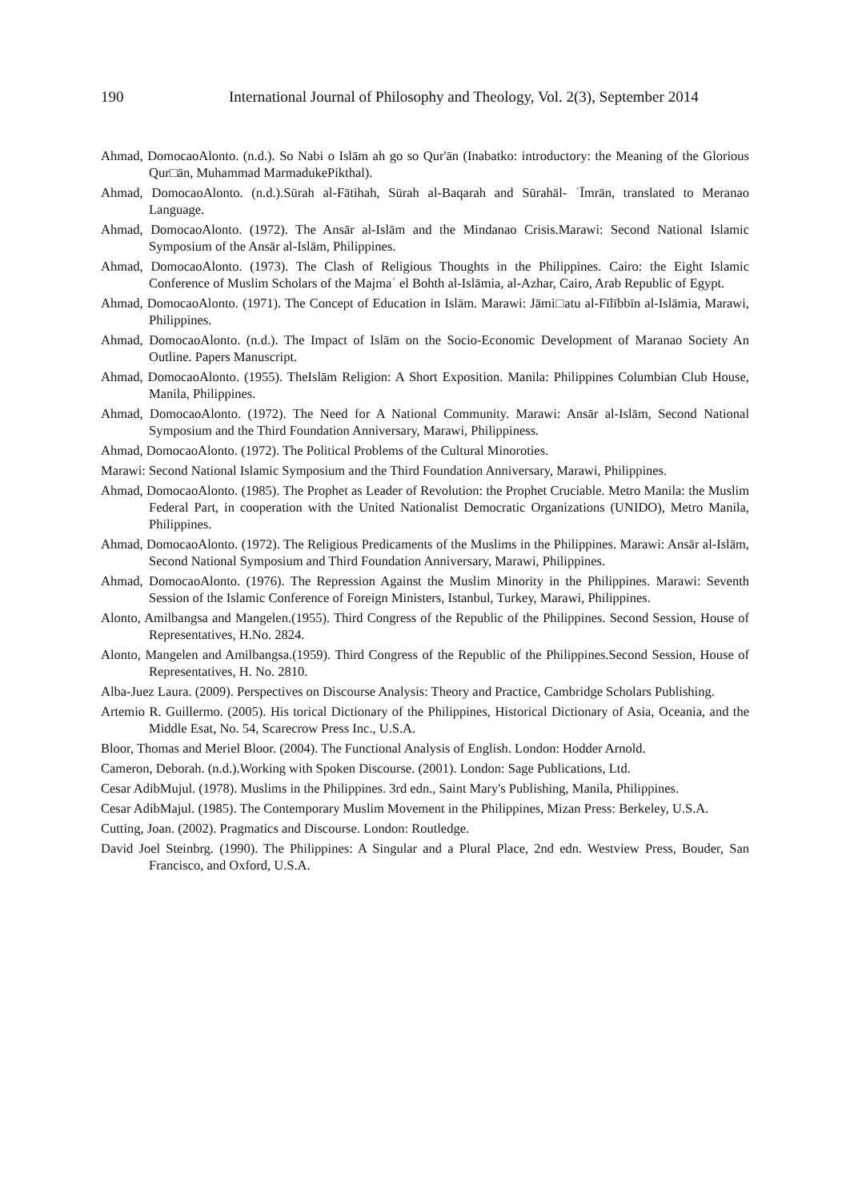190 International Journal of Philosophy and Theology, Vol. 2(3), September 2014
Ahmad, DomocaoAlonto. (n.d.). So Nabi o Islām ah go so Qur'ān (Inabatko: introductory: the Meaning of the Glorious Qur□ān, Muhammad MarmadukePikthal).
Ahmad, DomocaoAlonto. (n.d.).Sūrah al-Fātihah, Sūrah al-Baqarah and Sūrahāl- ʿĪmrān, translated to Meranao Language.
Ahmad, DomocaoAlonto. (1972). The Ansār al-Islām and the Mindanao Crisis.Marawi: Second National Islamic Symposium of the Ansār al-Islām, Philippines.
Ahmad, DomocaoAlonto. (1973). The Clash of Religious Thoughts in the Philippines. Cairo: the Eight Islamic Conference of Muslim Scholars of the Majmaʿ el Bohth al-Islāmia, al-Azhar, Cairo, Arab Republic of Egypt.
Ahmad, DomocaoAlonto. (1971). The Concept of Education in Islām. Marawi: Jāmi□atu al-Fīlībbīn al-Islāmia, Marawi, Philippines.
Ahmad, DomocaoAlonto. (n.d.). The Impact of Islām on the Socio-Economic Development of Maranao Society An Outline. Papers Manuscript.
Ahmad, DomocaoAlonto. (1955). TheIslām Religion: A Short Exposition. Manila: Philippines Columbian Club House, Manila, Philippines.
Ahmad, DomocaoAlonto. (1972). The Need for A National Community. Marawi: Ansār al-Islām, Second National Symposium and the Third Foundation Anniversary, Marawi, Philippiness.
Ahmad, DomocaoAlonto. (1972). The Political Problems of the Cultural Minoroties.
Marawi: Second National Islamic Symposium and the Third Foundation Anniversary, Marawi, Philippines.
Ahmad, DomocaoAlonto. (1985). The Prophet as Leader of Revolution: the Prophet Cruciable. Metro Manila: the Muslim Federal Part, in cooperation with the United Nationalist Democratic Organizations (UNIDO), Metro Manila, Philippines.
Ahmad, DomocaoAlonto. (1972). The Religious Predicaments of the Muslims in the Philippines. Marawi: Ansār al-Islām, Second National Symposium and Third Foundation Anniversary, Marawi, Philippines.
Ahmad, DomocaoAlonto. (1976). The Repression Against the Muslim Minority in the Philippines. Marawi: Seventh Session of the Islamic Conference of Foreign Ministers, Istanbul, Turkey, Marawi, Philippines.
Alonto, Amilbangsa and Mangelen.(1955). Third Congress of the Republic of the Philippines. Second Session, House of Representatives, H.No. 2824.
Alonto, Mangelen and Amilbangsa.(1959). Third Congress of the Republic of the Philippines.Second Session, House of Representatives, H. No. 2810.
Alba-Juez Laura. (2009). Perspectives on Discourse Analysis: Theory and Practice, Cambridge Scholars Publishing.
Artemio R. Guillermo. (2005). His torical Dictionary of the Philippines, Historical Dictionary of Asia, Oceania, and the Middle Esat, No. 54, Scarecrow Press Inc., U.S.A.
Bloor, Thomas and Meriel Bloor. (2004). The Functional Analysis of English. London: Hodder Arnold.
Cameron, Deborah. (n.d.).Working with Spoken Discourse. (2001). London: Sage Publications, Ltd.
Cesar AdibMujul. (1978). Muslims in the Philippines. 3rd edn., Saint Mary's Publishing, Manila, Philippines.
Cesar AdibMajul. (1985). The Contemporary Muslim Movement in the Philippines, Mizan Press: Berkeley, U.S.A.
Cutting, Joan. (2002). Pragmatics and Discourse. London: Routledge.
David Joel Steinbrg. (1990). The Philippines: A Singular and a Plural Place, 2nd edn. Westview Press, Bouder, San Francisco, and Oxford, U.S.A.